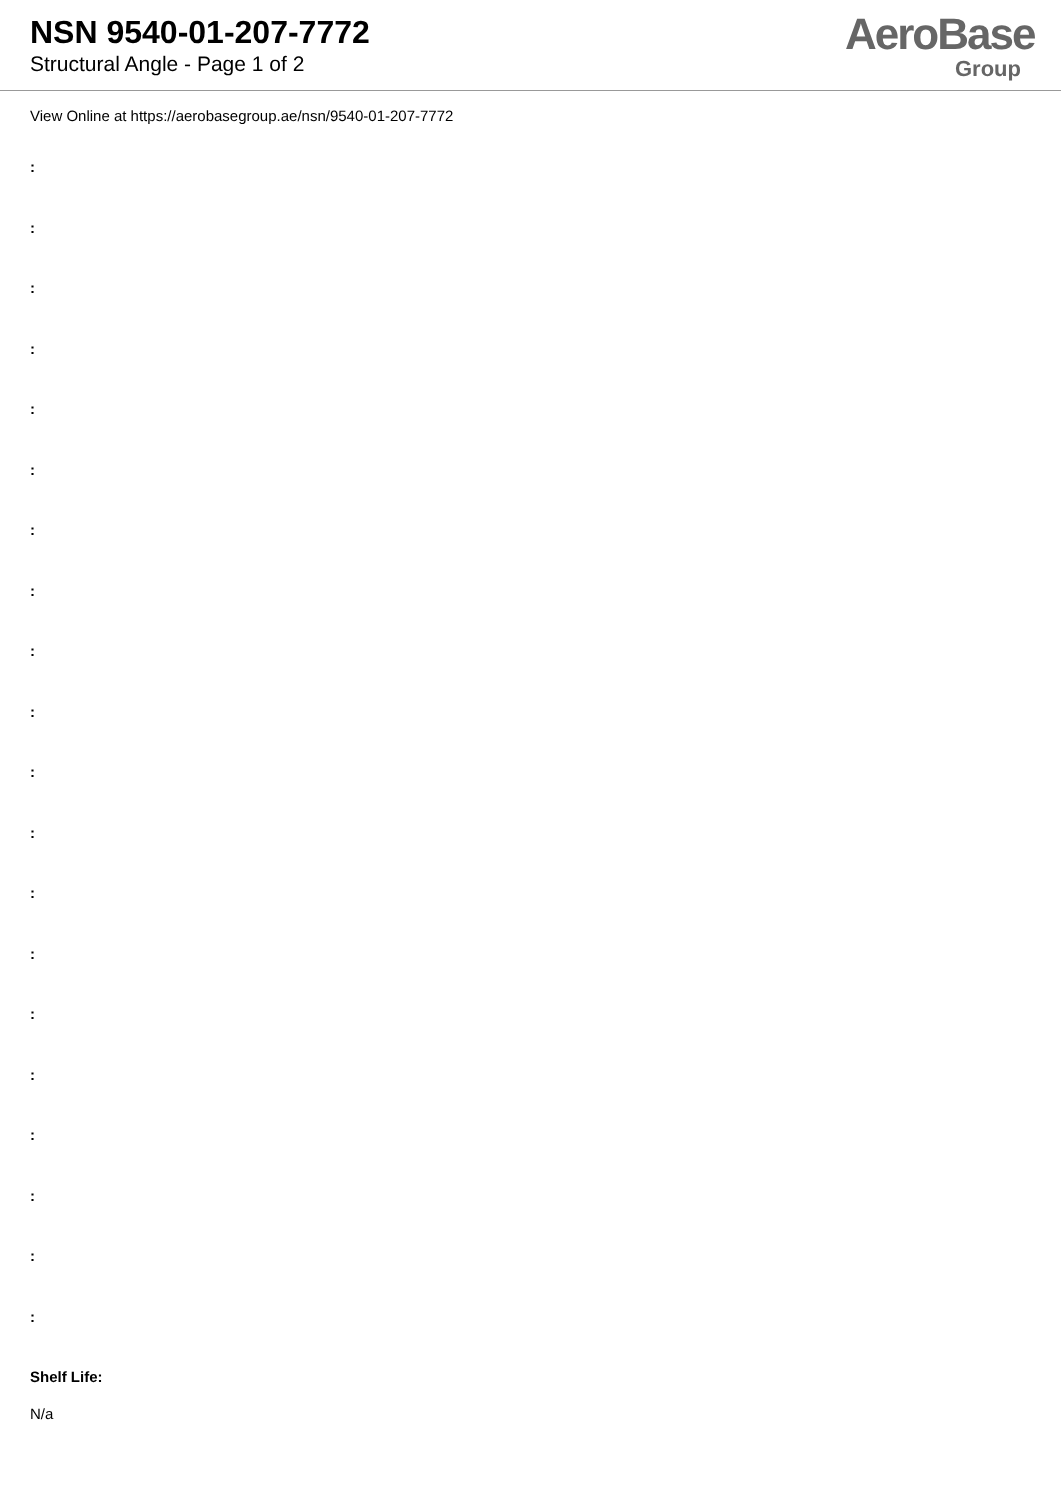NSN 9540-01-207-7772
Structural Angle - Page 1 of 2
AeroBase
Group
View Online at https://aerobasegroup.ae/nsn/9540-01-207-7772
:
:
:
:
:
:
:
:
:
:
:
:
:
:
:
:
:
:
:
:
Shelf Life:
N/a